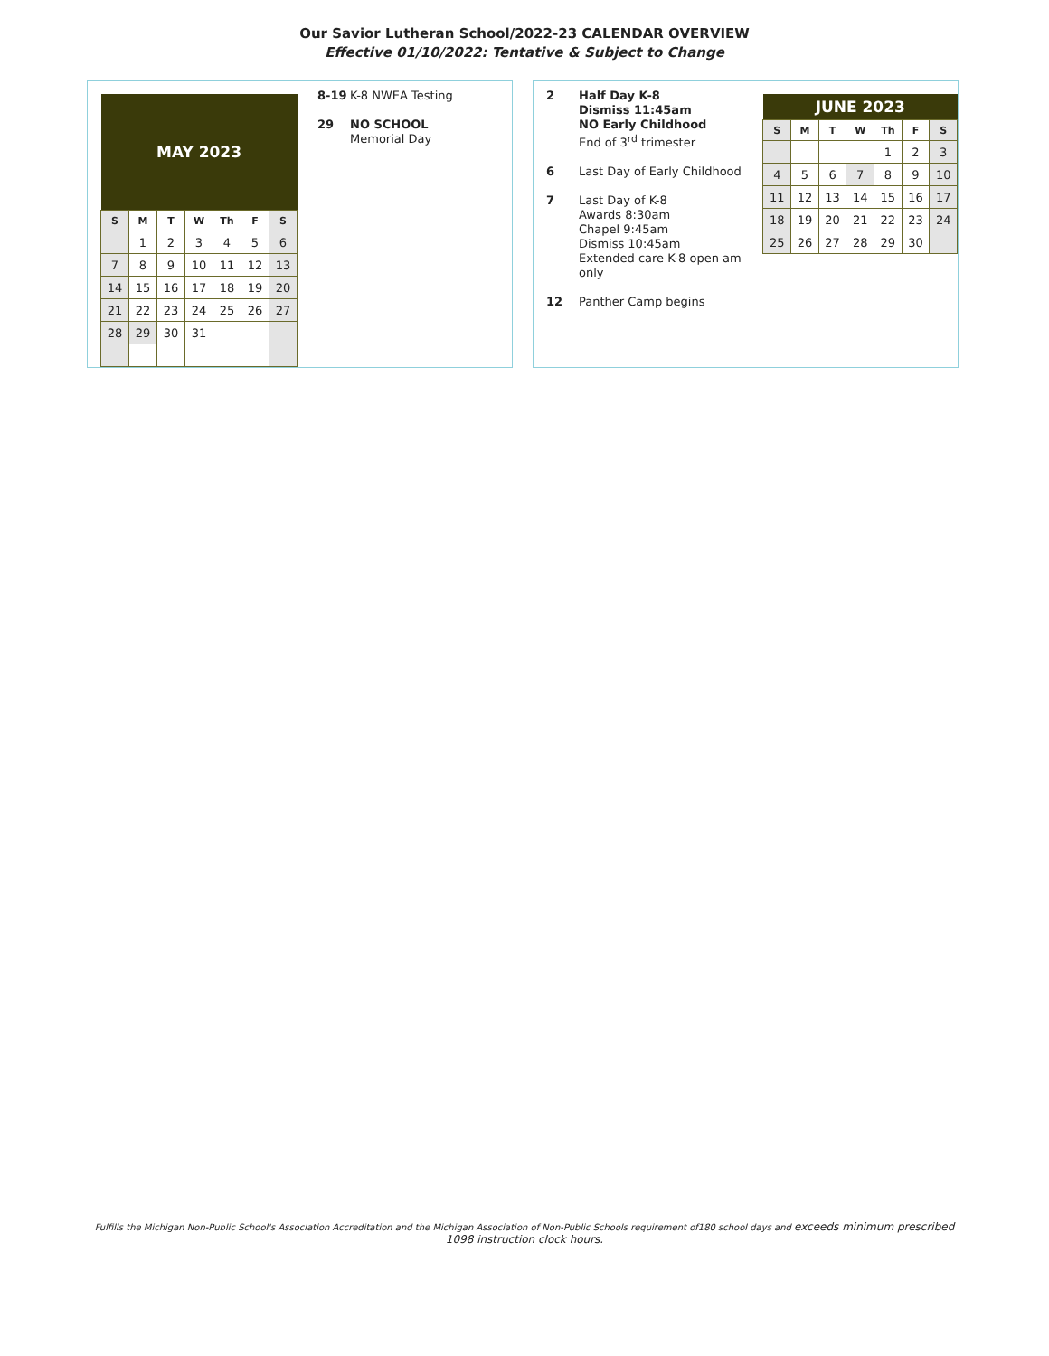Our Savior Lutheran School/2022-23 CALENDAR OVERVIEW
Effective 01/10/2022: Tentative & Subject to Change
| MAY 2023 | | | | | | |
| --- | --- | --- | --- | --- | --- | --- |
| S | M | T | W | Th | F | S |
| | 1 | 2 | 3 | 4 | 5 | 6 |
| 7 | 8 | 9 | 10 | 11 | 12 | 13 |
| 14 | 15 | 16 | 17 | 18 | 19 | 20 |
| 21 | 22 | 23 | 24 | 25 | 26 | 27 |
| 28 | 29 | 30 | 31 | | | |
8-19 K-8 NWEA Testing
29 NO SCHOOL
Memorial Day
2 Half Day K-8
Dismiss 11:45am
NO Early Childhood
End of 3<sup>rd</sup> trimester
6 Last Day of Early Childhood
7 Last Day of K-8
Awards 8:30am
Chapel 9:45am
Dismiss 10:45am
Extended care K-8 open am only
12 Panther Camp begins
| JUNE 2023 | | | | | | |
| --- | --- | --- | --- | --- | --- | --- |
| S | M | T | W | Th | F | S |
| | | | | 1 | 2 | 3 |
| 4 | 5 | 6 | 7 | 8 | 9 | 10 |
| 11 | 12 | 13 | 14 | 15 | 16 | 17 |
| 18 | 19 | 20 | 21 | 22 | 23 | 24 |
| 25 | 26 | 27 | 28 | 29 | 30 | |
Fulfills the Michigan Non-Public School's Association Accreditation and the Michigan Association of Non-Public Schools requirement of180 school days and exceeds minimum prescribed
1098 instruction clock hours.